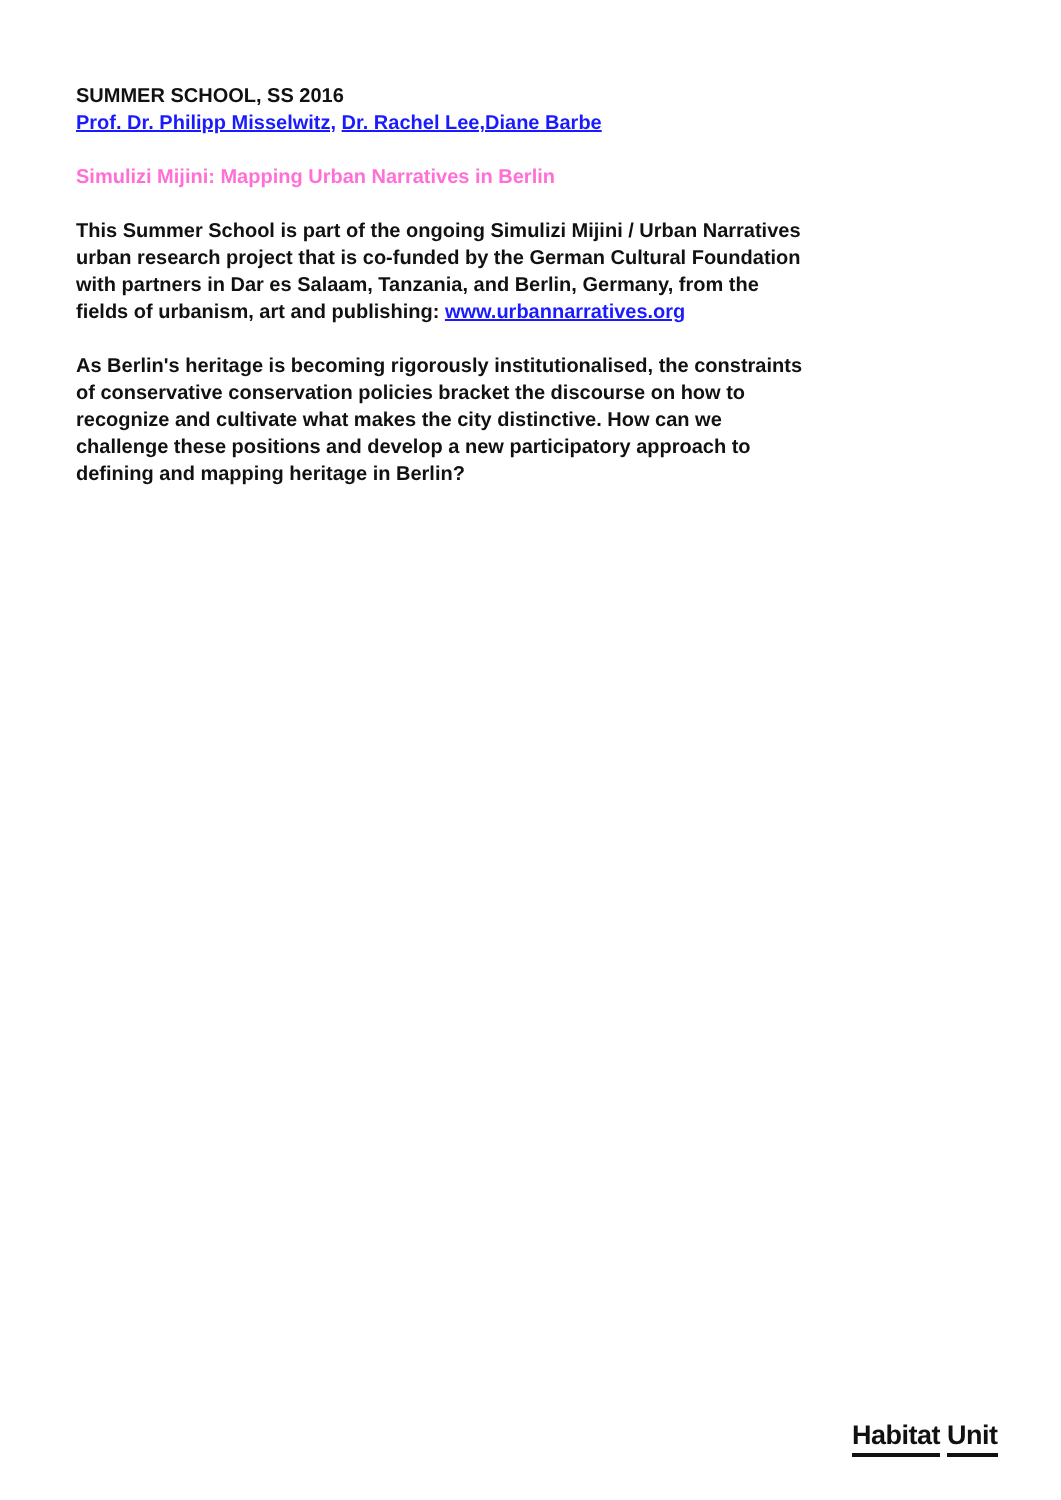SUMMER SCHOOL, SS 2016
Prof. Dr. Philipp Misselwitz, Dr. Rachel Lee,Diane Barbe
Simulizi Mijini: Mapping Urban Narratives in Berlin
This Summer School is part of the ongoing Simulizi Mijini / Urban Narratives urban research project that is co-funded by the German Cultural Foundation with partners in Dar es Salaam, Tanzania, and Berlin, Germany, from the fields of urbanism, art and publishing: www.urbannarratives.org
As Berlin's heritage is becoming rigorously institutionalised, the constraints of conservative conservation policies bracket the discourse on how to recognize and cultivate what makes the city distinctive. How can we challenge these positions and develop a new participatory approach to defining and mapping heritage in Berlin?
Habitat Unit